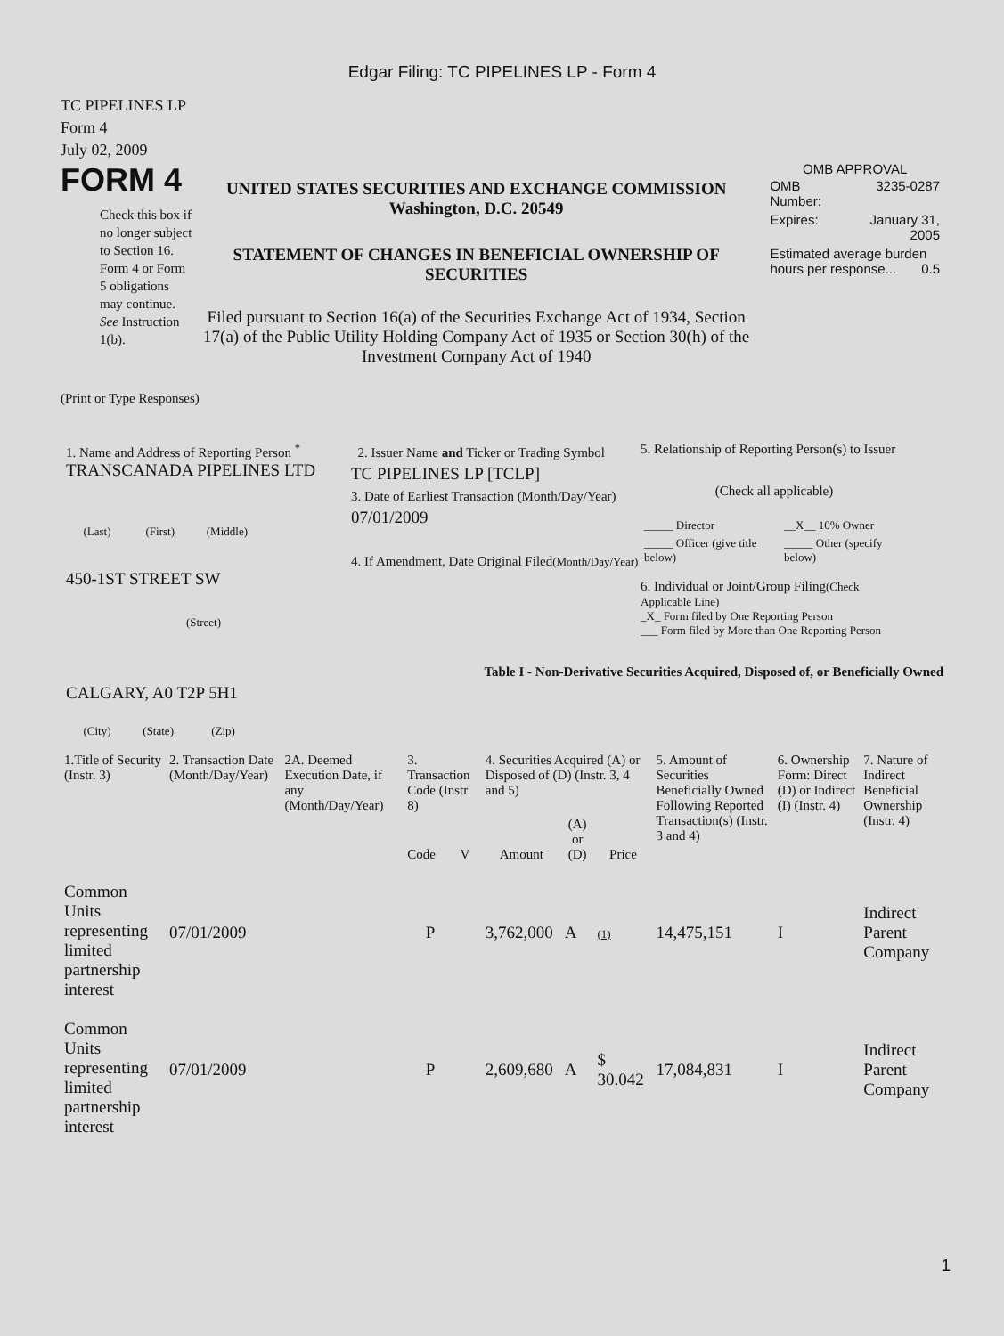Edgar Filing: TC PIPELINES LP - Form 4
TC PIPELINES LP
Form 4
July 02, 2009
FORM 4
Check this box if no longer subject to Section 16. Form 4 or Form 5 obligations may continue. See Instruction 1(b).
UNITED STATES SECURITIES AND EXCHANGE COMMISSION
Washington, D.C. 20549
STATEMENT OF CHANGES IN BENEFICIAL OWNERSHIP OF SECURITIES
Filed pursuant to Section 16(a) of the Securities Exchange Act of 1934, Section 17(a) of the Public Utility Holding Company Act of 1935 or Section 30(h) of the Investment Company Act of 1940
OMB APPROVAL
| OMB Number: | 3235-0287 |
| Expires: | January 31, 2005 |
| Estimated average burden hours per response... 0.5 | |
(Print or Type Responses)
1. Name and Address of Reporting Person <sup>*</sup>
TRANSCANADA PIPELINES LTD
(Last) (First) (Middle)
450-1ST STREET SW
(Street)
CALGARY, A0 T2P 5H1
(City) (State) (Zip)
2. Issuer Name and Ticker or Trading Symbol
TC PIPELINES LP [TCLP]
3. Date of Earliest Transaction (Month/Day/Year)
07/01/2009
4. If Amendment, Date Original Filed(Month/Day/Year)
5. Relationship of Reporting Person(s) to Issuer
(Check all applicable)
| _____ Director | __X__ 10% Owner |
| _____ Officer (give title below) | _____ Other (specify below) |
6. Individual or Joint/Group Filing(Check Applicable Line)
_X_ Form filed by One Reporting Person
___ Form filed by More than One Reporting Person
Table I - Non-Derivative Securities Acquired, Disposed of, or Beneficially Owned
| 1.Title of Security (Instr. 3) | 2. Transaction Date (Month/Day/Year) | 2A. Deemed Execution Date, if any (Month/Day/Year) | 3. Transaction Code (Instr. 8) | | 4. Securities Acquired (A) or Disposed of (D) (Instr. 3, 4 and 5) | | | 5. Amount of Securities Beneficially Owned Following Reported Transaction(s) (Instr. 3 and 4) | 6. Ownership Form: Direct (D) or Indirect (I) (Instr. 4) | 7. Nature of Indirect Beneficial Ownership (Instr. 4) |
| --- | --- | --- | --- | --- | --- | --- | --- | --- | --- | --- |
| | | | Code | V | Amount | (A) or (D) | Price | | | |
| Common Units representing limited partnership interest | 07/01/2009 | | P | | 3,762,000 | A | (1) | 14,475,151 | I | Indirect Parent Company |
| Common Units representing limited partnership interest | 07/01/2009 | | P | | 2,609,680 | A | $ 30.042 | 17,084,831 | I | Indirect Parent Company |
1